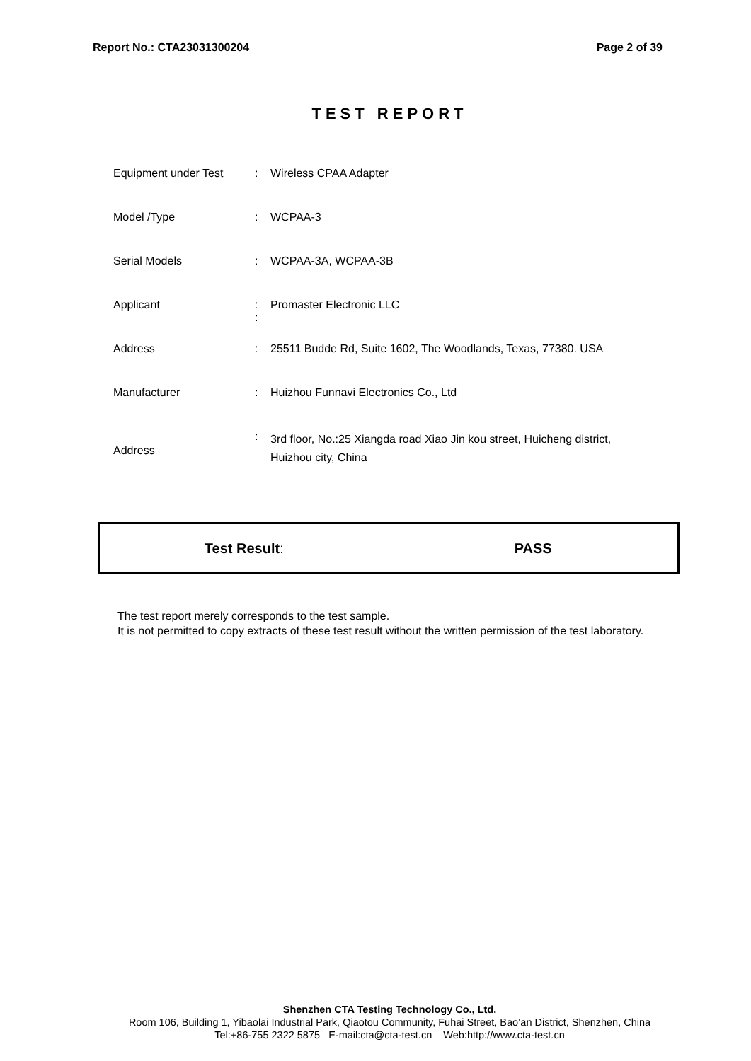Report No.: CTA23031300204 Page 2 of 39
TEST REPORT
| Equipment under Test | : | Wireless CPAA Adapter |
| Model /Type | : | WCPAA-3 |
| Serial Models | : | WCPAA-3A, WCPAA-3B |
| Applicant | : : | Promaster Electronic LLC |
| Address | : | 25511 Budde Rd, Suite 1602, The Woodlands, Texas, 77380. USA |
| Manufacturer | : | Huizhou Funnavi Electronics Co., Ltd |
| Address | : | 3rd floor, No.:25 Xiangda road Xiao Jin kou street, Huicheng district, Huizhou city, China |
| Test Result : | PASS |
The test report merely corresponds to the test sample.
It is not permitted to copy extracts of these test result without the written permission of the test laboratory.
Shenzhen CTA Testing Technology Co., Ltd.
Room 106, Building 1, Yibaolai Industrial Park, Qiaotou Community, Fuhai Street, Bao’an District, Shenzhen, China
Tel:+86-755 2322 5875 E-mail:cta@cta-test.cn Web:http://www.cta-test.cn